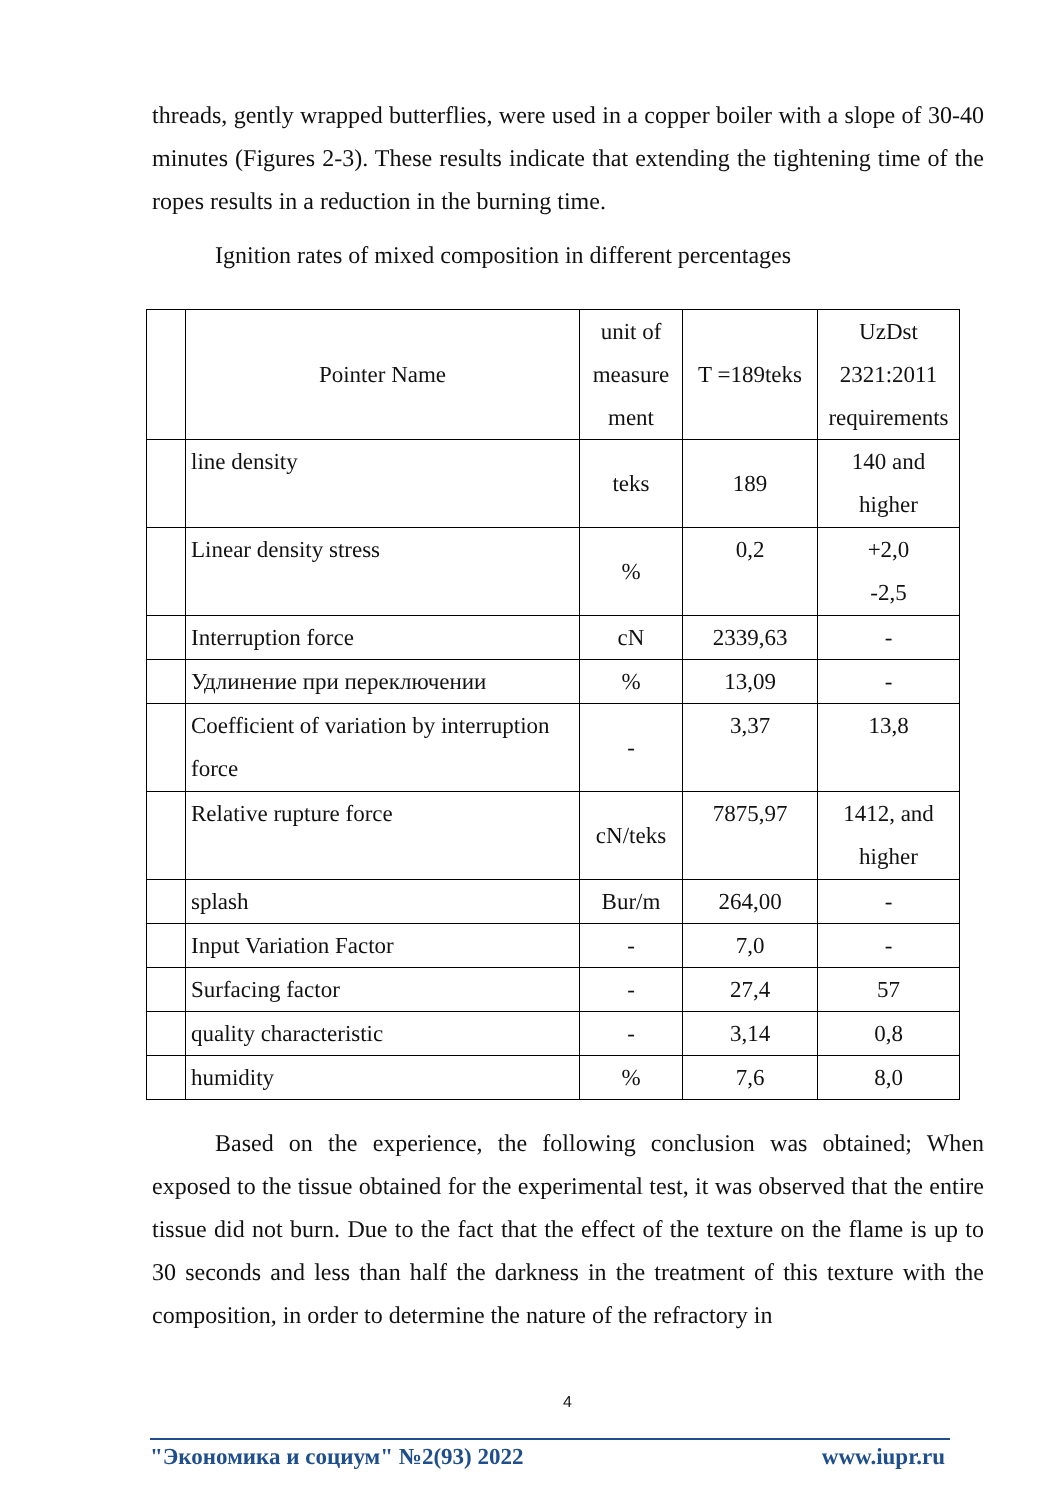threads, gently wrapped butterflies, were used in a copper boiler with a slope of 30-40 minutes (Figures 2-3). These results indicate that extending the tightening time of the ropes results in a reduction in the burning time.
Ignition rates of mixed composition in different percentages
| | Pointer Name | unit of measure ment | T =189teks | UzDst 2321:2011 requirements |
| | line density | teks | 189 | 140 and higher |
| | Linear density stress | % | 0,2 | +2,0 -2,5 |
| | Interruption force | cN | 2339,63 | - |
| | Удлинение при переключении | % | 13,09 | - |
| | Coefficient of variation by interruption force | - | 3,37 | 13,8 |
| | Relative rupture force | cN/teks | 7875,97 | 1412, and higher |
| | splash | Bur/m | 264,00 | - |
| | Input Variation Factor | - | 7,0 | - |
| | Surfacing factor | - | 27,4 | 57 |
| | quality characteristic | - | 3,14 | 0,8 |
| | humidity | % | 7,6 | 8,0 |
Based on the experience, the following conclusion was obtained; When exposed to the tissue obtained for the experimental test, it was observed that the entire tissue did not burn. Due to the fact that the effect of the texture on the flame is up to 30 seconds and less than half the darkness in the treatment of this texture with the composition, in order to determine the nature of the refractory in
4
"Экономика и социум" №2(93) 2022 www.iupr.ru